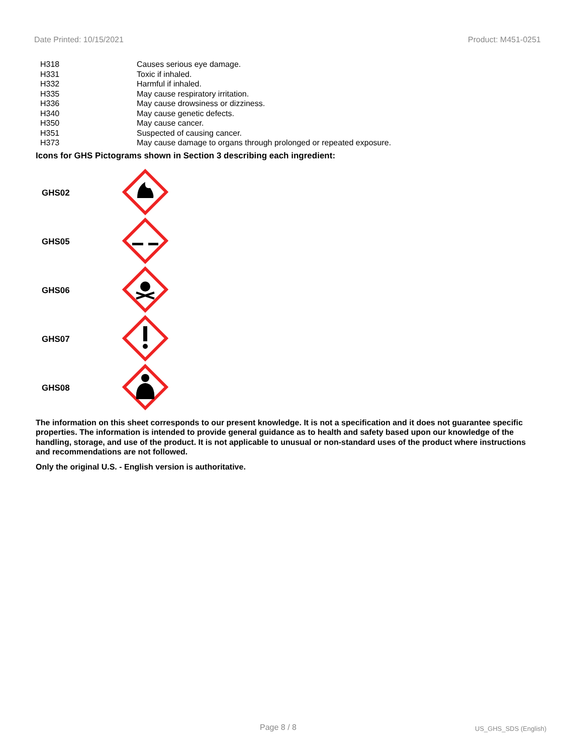Date Printed: 10/15/2021 Product: M451-0251
| H318 | Causes serious eye damage. |
| H331 | Toxic if inhaled. |
| H332 | Harmful if inhaled. |
| H335 | May cause respiratory irritation. |
| H336 | May cause drowsiness or dizziness. |
| H340 | May cause genetic defects. |
| H350 | May cause cancer. |
| H351 | Suspected of causing cancer. |
| H373 | May cause damage to organs through prolonged or repeated exposure. |
Icons for GHS Pictograms shown in Section 3 describing each ingredient:
| GHS02 | |
| GHS05 | |
| GHS06 | |
| GHS07 | |
| GHS08 | |
The information on this sheet corresponds to our present knowledge. It is not a specification and it does not guarantee specific properties. The information is intended to provide general guidance as to health and safety based upon our knowledge of the handling, storage, and use of the product. It is not applicable to unusual or non-standard uses of the product where instructions and recommendations are not followed.
Only the original U.S. - English version is authoritative.
Page 8 / 8 US_GHS_SDS (English)